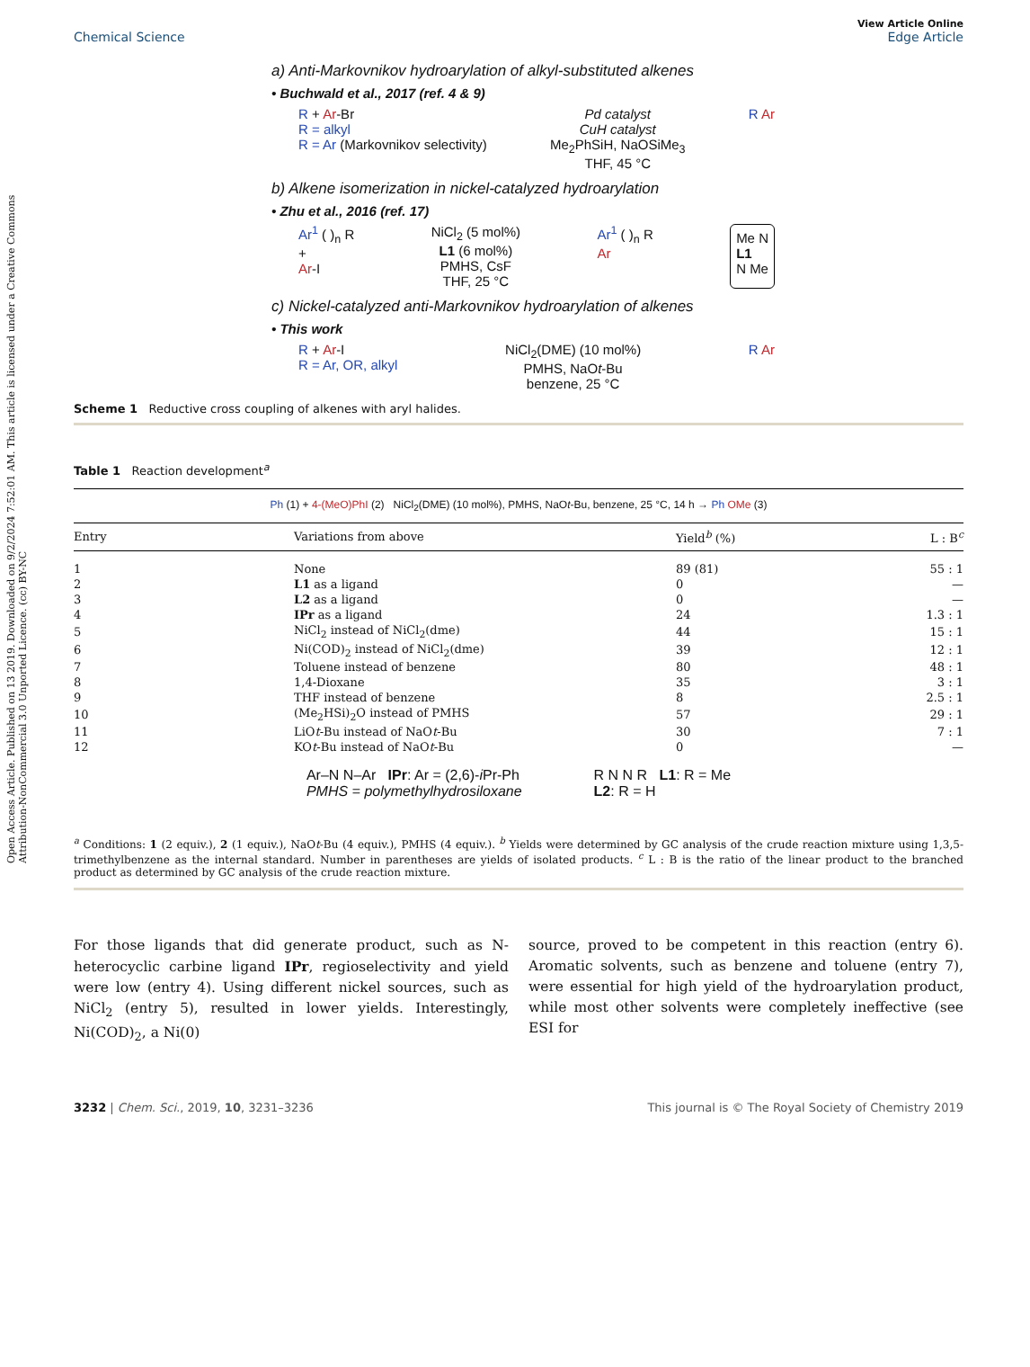Open Access Article. Published on 13 2019. Downloaded on 9/2/2024 7:52:01 AM. This article is licensed under a Creative Commons Attribution-NonCommercial 3.0 Unported Licence. (cc) BY-NC
View Article Online
Chemical Science Edge Article
a) Anti-Markovnikov hydroarylation of alkyl-substituted alkenes
• Buchwald et al., 2017 (ref. 4 & 9)
R + Ar-Br
R = alkyl
R = Ar (Markovnikov selectivity) Pd catalyst
CuH catalyst
Me<sub>2</sub>PhSiH, NaOSiMe<sub>3</sub>
THF, 45 °C R Ar
b) Alkene isomerization in nickel-catalyzed hydroarylation
• Zhu et al., 2016 (ref. 17)
Ar<sup>1</sup> ( )<sub>n</sub> R
+
Ar-I NiCl<sub>2</sub> (5 mol%)
L1 (6 mol%)
PMHS, CsF
THF, 25 °C Ar<sup>1</sup> ( )<sub>n</sub> R
Ar Me N
L1
N Me
c) Nickel-catalyzed anti-Markovnikov hydroarylation of alkenes
• This work
R + Ar-I
R = Ar, OR, alkyl NiCl<sub>2</sub>(DME) (10 mol%)
PMHS, NaOt-Bu
benzene, 25 °C R Ar
Scheme 1 Reductive cross coupling of alkenes with aryl halides.
Table 1 Reaction development<sup>a</sup>
Ph (1) + 4-(MeO)PhI (2) NiCl<sub>2</sub>(DME) (10 mol%), PMHS, NaOt-Bu, benzene, 25 °C, 14 h → Ph OMe (3)
| Entry | Variations from above | Yield<sup>b</sup> (%) | L : B<sup>c</sup> |
| --- | --- | --- | --- |
| 1 | None | 89 (81) | 55 : 1 |
| 2 | L1 as a ligand | 0 | — |
| 3 | L2 as a ligand | 0 | — |
| 4 | IPr as a ligand | 24 | 1.3 : 1 |
| 5 | NiCl<sub>2</sub> instead of NiCl<sub>2</sub>(dme) | 44 | 15 : 1 |
| 6 | Ni(COD)<sub>2</sub> instead of NiCl<sub>2</sub>(dme) | 39 | 12 : 1 |
| 7 | Toluene instead of benzene | 80 | 48 : 1 |
| 8 | 1,4-Dioxane | 35 | 3 : 1 |
| 9 | THF instead of benzene | 8 | 2.5 : 1 |
| 10 | (Me<sub>2</sub>HSi)<sub>2</sub>O instead of PMHS | 57 | 29 : 1 |
| 11 | LiO t -Bu instead of NaO t -Bu | 30 | 7 : 1 |
| 12 | KO t -Bu instead of NaO t -Bu | 0 | — |
Ar–N N–Ar IPr: Ar = (2,6)-i Pr-Ph
PMHS = polymethylhydrosiloxane
R N N R L1: R = Me
L2: R = H
<sup>a</sup> Conditions: 1 (2 equiv.), 2 (1 equiv.), NaOt-Bu (4 equiv.), PMHS (4 equiv.). <sup>b</sup> Yields were determined by GC analysis of the crude reaction mixture using 1,3,5-trimethylbenzene as the internal standard. Number in parentheses are yields of isolated products. <sup>c</sup> L : B is the ratio of the linear product to the branched product as determined by GC analysis of the crude reaction mixture.
For those ligands that did generate product, such as N-heterocyclic carbine ligand IPr, regioselectivity and yield were low (entry 4). Using different nickel sources, such as NiCl<sub>2</sub> (entry 5), resulted in lower yields. Interestingly, Ni(COD)<sub>2</sub>, a Ni(0)
source, proved to be competent in this reaction (entry 6). Aromatic solvents, such as benzene and toluene (entry 7), were essential for high yield of the hydroarylation product, while most other solvents were completely ineffective (see ESI for
3232 | Chem. Sci., 2019, 10, 3231–3236 This journal is © The Royal Society of Chemistry 2019